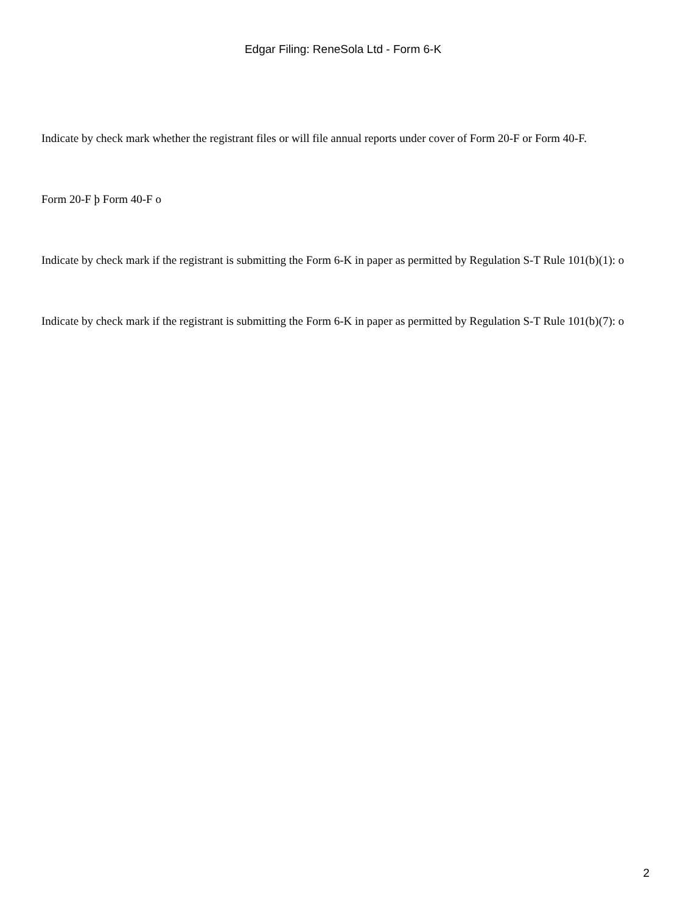Edgar Filing: ReneSola Ltd - Form 6-K
Indicate by check mark whether the registrant files or will file annual reports under cover of Form 20-F or Form 40-F.
Form 20-F þ Form 40-F o
Indicate by check mark if the registrant is submitting the Form 6-K in paper as permitted by Regulation S-T Rule 101(b)(1): o
Indicate by check mark if the registrant is submitting the Form 6-K in paper as permitted by Regulation S-T Rule 101(b)(7): o
2